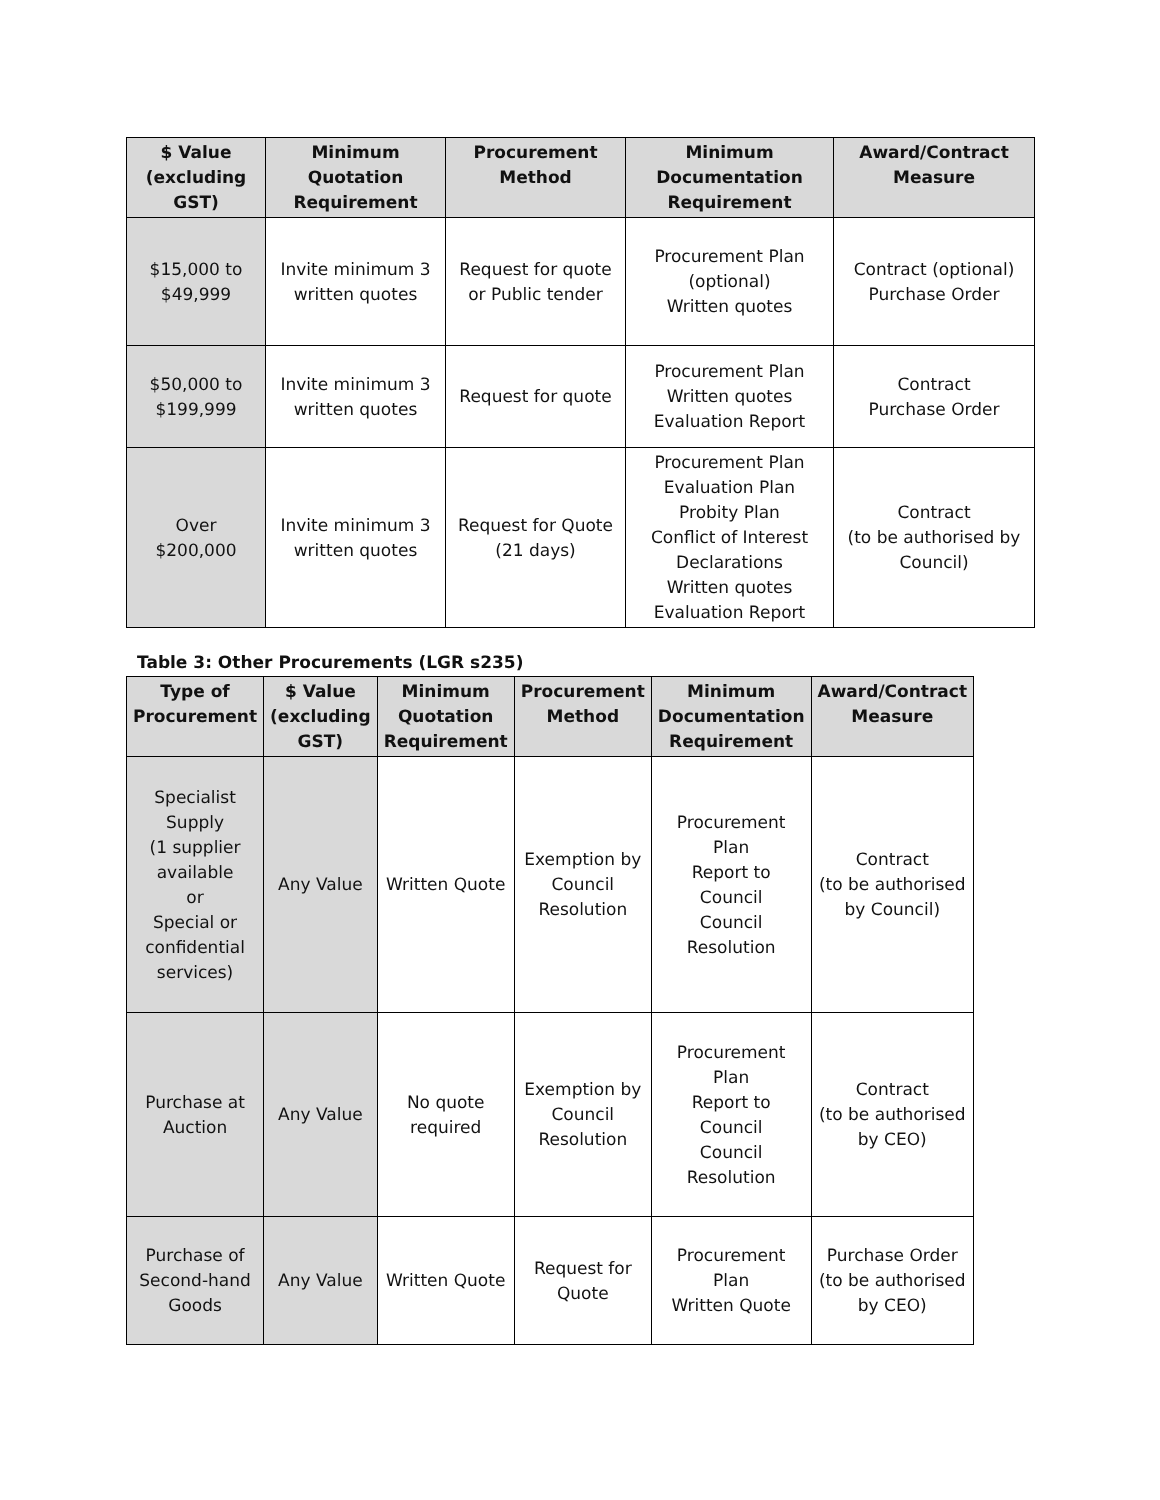| $ Value (excluding GST) | Minimum Quotation Requirement | Procurement Method | Minimum Documentation Requirement | Award/Contract Measure |
| --- | --- | --- | --- | --- |
| $15,000 to $49,999 | Invite minimum 3 written quotes | Request for quote or Public tender | Procurement Plan (optional) Written quotes | Contract (optional) Purchase Order |
| $50,000 to $199,999 | Invite minimum 3 written quotes | Request for quote | Procurement Plan Written quotes Evaluation Report | Contract Purchase Order |
| Over $200,000 | Invite minimum 3 written quotes | Request for Quote (21 days) | Procurement Plan Evaluation Plan Probity Plan Conflict of Interest Declarations Written quotes Evaluation Report | Contract (to be authorised by Council) |
Table 3: Other Procurements (LGR s235)
| Type of Procurement | $ Value (excluding GST) | Minimum Quotation Requirement | Procurement Method | Minimum Documentation Requirement | Award/Contract Measure |
| --- | --- | --- | --- | --- | --- |
| Specialist Supply (1 supplier available or Special or confidential services) | Any Value | Written Quote | Exemption by Council Resolution | Procurement Plan Report to Council Council Resolution | Contract (to be authorised by Council) |
| Purchase at Auction | Any Value | No quote required | Exemption by Council Resolution | Procurement Plan Report to Council Council Resolution | Contract (to be authorised by CEO) |
| Purchase of Second-hand Goods | Any Value | Written Quote | Request for Quote | Procurement Plan Written Quote | Purchase Order (to be authorised by CEO) |